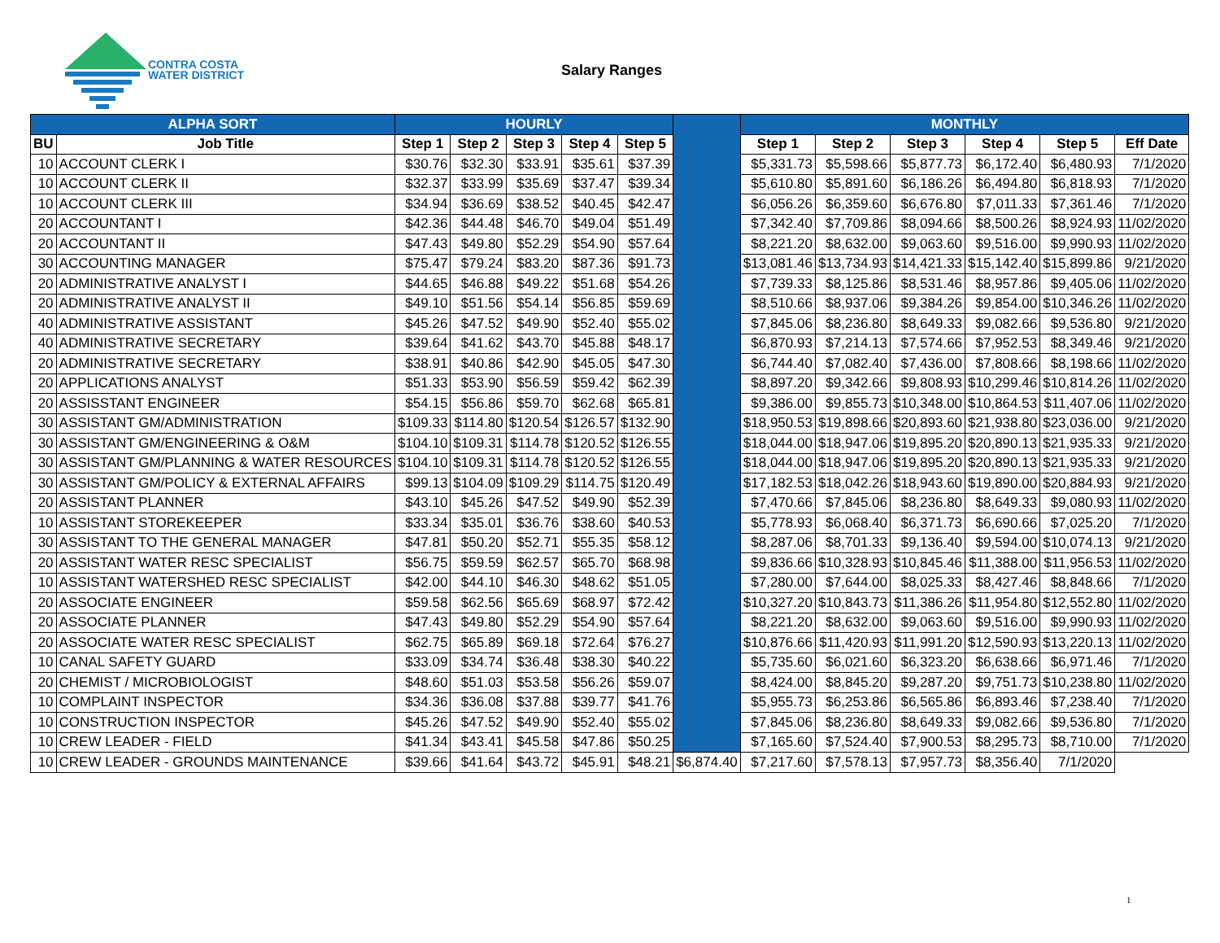CONTRA COSTA
WATER DISTRICT
Salary Ranges
| ALPHA SORT | | HOURLY | | | | | | MONTHLY | | | | | |
| --- | --- | --- | --- | --- | --- | --- | --- | --- | --- | --- | --- | --- | --- |
| BU | Job Title | Step 1 | Step 2 | Step 3 | Step 4 | Step 5 | | Step 1 | Step 2 | Step 3 | Step 4 | Step 5 | Eff Date |
| 10 | ACCOUNT CLERK I | $30.76 | $32.30 | $33.91 | $35.61 | $37.39 | | $5,331.73 | $5,598.66 | $5,877.73 | $6,172.40 | $6,480.93 | 7/1/2020 |
| 10 | ACCOUNT CLERK II | $32.37 | $33.99 | $35.69 | $37.47 | $39.34 | | $5,610.80 | $5,891.60 | $6,186.26 | $6,494.80 | $6,818.93 | 7/1/2020 |
| 10 | ACCOUNT CLERK III | $34.94 | $36.69 | $38.52 | $40.45 | $42.47 | | $6,056.26 | $6,359.60 | $6,676.80 | $7,011.33 | $7,361.46 | 7/1/2020 |
| 20 | ACCOUNTANT I | $42.36 | $44.48 | $46.70 | $49.04 | $51.49 | | $7,342.40 | $7,709.86 | $8,094.66 | $8,500.26 | $8,924.93 | 11/02/2020 |
| 20 | ACCOUNTANT II | $47.43 | $49.80 | $52.29 | $54.90 | $57.64 | | $8,221.20 | $8,632.00 | $9,063.60 | $9,516.00 | $9,990.93 | 11/02/2020 |
| 30 | ACCOUNTING MANAGER | $75.47 | $79.24 | $83.20 | $87.36 | $91.73 | | $13,081.46 | $13,734.93 | $14,421.33 | $15,142.40 | $15,899.86 | 9/21/2020 |
| 20 | ADMINISTRATIVE ANALYST I | $44.65 | $46.88 | $49.22 | $51.68 | $54.26 | | $7,739.33 | $8,125.86 | $8,531.46 | $8,957.86 | $9,405.06 | 11/02/2020 |
| 20 | ADMINISTRATIVE ANALYST II | $49.10 | $51.56 | $54.14 | $56.85 | $59.69 | | $8,510.66 | $8,937.06 | $9,384.26 | $9,854.00 | $10,346.26 | 11/02/2020 |
| 40 | ADMINISTRATIVE ASSISTANT | $45.26 | $47.52 | $49.90 | $52.40 | $55.02 | | $7,845.06 | $8,236.80 | $8,649.33 | $9,082.66 | $9,536.80 | 9/21/2020 |
| 40 | ADMINISTRATIVE SECRETARY | $39.64 | $41.62 | $43.70 | $45.88 | $48.17 | | $6,870.93 | $7,214.13 | $7,574.66 | $7,952.53 | $8,349.46 | 9/21/2020 |
| 20 | ADMINISTRATIVE SECRETARY | $38.91 | $40.86 | $42.90 | $45.05 | $47.30 | | $6,744.40 | $7,082.40 | $7,436.00 | $7,808.66 | $8,198.66 | 11/02/2020 |
| 20 | APPLICATIONS ANALYST | $51.33 | $53.90 | $56.59 | $59.42 | $62.39 | | $8,897.20 | $9,342.66 | $9,808.93 | $10,299.46 | $10,814.26 | 11/02/2020 |
| 20 | ASSISSTANT ENGINEER | $54.15 | $56.86 | $59.70 | $62.68 | $65.81 | | $9,386.00 | $9,855.73 | $10,348.00 | $10,864.53 | $11,407.06 | 11/02/2020 |
| 30 | ASSISTANT GM/ADMINISTRATION | $109.33 | $114.80 | $120.54 | $126.57 | $132.90 | | $18,950.53 | $19,898.66 | $20,893.60 | $21,938.80 | $23,036.00 | 9/21/2020 |
| 30 | ASSISTANT GM/ENGINEERING & O&M | $104.10 | $109.31 | $114.78 | $120.52 | $126.55 | | $18,044.00 | $18,947.06 | $19,895.20 | $20,890.13 | $21,935.33 | 9/21/2020 |
| 30 | ASSISTANT GM/PLANNING & WATER RESOURCES | $104.10 | $109.31 | $114.78 | $120.52 | $126.55 | | $18,044.00 | $18,947.06 | $19,895.20 | $20,890.13 | $21,935.33 | 9/21/2020 |
| 30 | ASSISTANT GM/POLICY & EXTERNAL AFFAIRS | $99.13 | $104.09 | $109.29 | $114.75 | $120.49 | | $17,182.53 | $18,042.26 | $18,943.60 | $19,890.00 | $20,884.93 | 9/21/2020 |
| 20 | ASSISTANT PLANNER | $43.10 | $45.26 | $47.52 | $49.90 | $52.39 | | $7,470.66 | $7,845.06 | $8,236.80 | $8,649.33 | $9,080.93 | 11/02/2020 |
| 10 | ASSISTANT STOREKEEPER | $33.34 | $35.01 | $36.76 | $38.60 | $40.53 | | $5,778.93 | $6,068.40 | $6,371.73 | $6,690.66 | $7,025.20 | 7/1/2020 |
| 30 | ASSISTANT TO THE GENERAL MANAGER | $47.81 | $50.20 | $52.71 | $55.35 | $58.12 | | $8,287.06 | $8,701.33 | $9,136.40 | $9,594.00 | $10,074.13 | 9/21/2020 |
| 20 | ASSISTANT WATER RESC SPECIALIST | $56.75 | $59.59 | $62.57 | $65.70 | $68.98 | | $9,836.66 | $10,328.93 | $10,845.46 | $11,388.00 | $11,956.53 | 11/02/2020 |
| 10 | ASSISTANT WATERSHED RESC SPECIALIST | $42.00 | $44.10 | $46.30 | $48.62 | $51.05 | | $7,280.00 | $7,644.00 | $8,025.33 | $8,427.46 | $8,848.66 | 7/1/2020 |
| 20 | ASSOCIATE ENGINEER | $59.58 | $62.56 | $65.69 | $68.97 | $72.42 | | $10,327.20 | $10,843.73 | $11,386.26 | $11,954.80 | $12,552.80 | 11/02/2020 |
| 20 | ASSOCIATE PLANNER | $47.43 | $49.80 | $52.29 | $54.90 | $57.64 | | $8,221.20 | $8,632.00 | $9,063.60 | $9,516.00 | $9,990.93 | 11/02/2020 |
| 20 | ASSOCIATE WATER RESC SPECIALIST | $62.75 | $65.89 | $69.18 | $72.64 | $76.27 | | $10,876.66 | $11,420.93 | $11,991.20 | $12,590.93 | $13,220.13 | 11/02/2020 |
| 10 | CANAL SAFETY GUARD | $33.09 | $34.74 | $36.48 | $38.30 | $40.22 | | $5,735.60 | $6,021.60 | $6,323.20 | $6,638.66 | $6,971.46 | 7/1/2020 |
| 20 | CHEMIST / MICROBIOLOGIST | $48.60 | $51.03 | $53.58 | $56.26 | $59.07 | | $8,424.00 | $8,845.20 | $9,287.20 | $9,751.73 | $10,238.80 | 11/02/2020 |
| 10 | COMPLAINT INSPECTOR | $34.36 | $36.08 | $37.88 | $39.77 | $41.76 | | $5,955.73 | $6,253.86 | $6,565.86 | $6,893.46 | $7,238.40 | 7/1/2020 |
| 10 | CONSTRUCTION INSPECTOR | $45.26 | $47.52 | $49.90 | $52.40 | $55.02 | | $7,845.06 | $8,236.80 | $8,649.33 | $9,082.66 | $9,536.80 | 7/1/2020 |
| 10 | CREW LEADER - FIELD | $41.34 | $43.41 | $45.58 | $47.86 | $50.25 | | $7,165.60 | $7,524.40 | $7,900.53 | $8,295.73 | $8,710.00 | 7/1/2020 |
| 10 | CREW LEADER - GROUNDS MAINTENANCE | $39.66 | $41.64 | $43.72 | $45.91 | $48.21 | $6,874.40 | $7,217.60 | $7,578.13 | $7,957.73 | $8,356.40 | 7/1/2020 | |
1